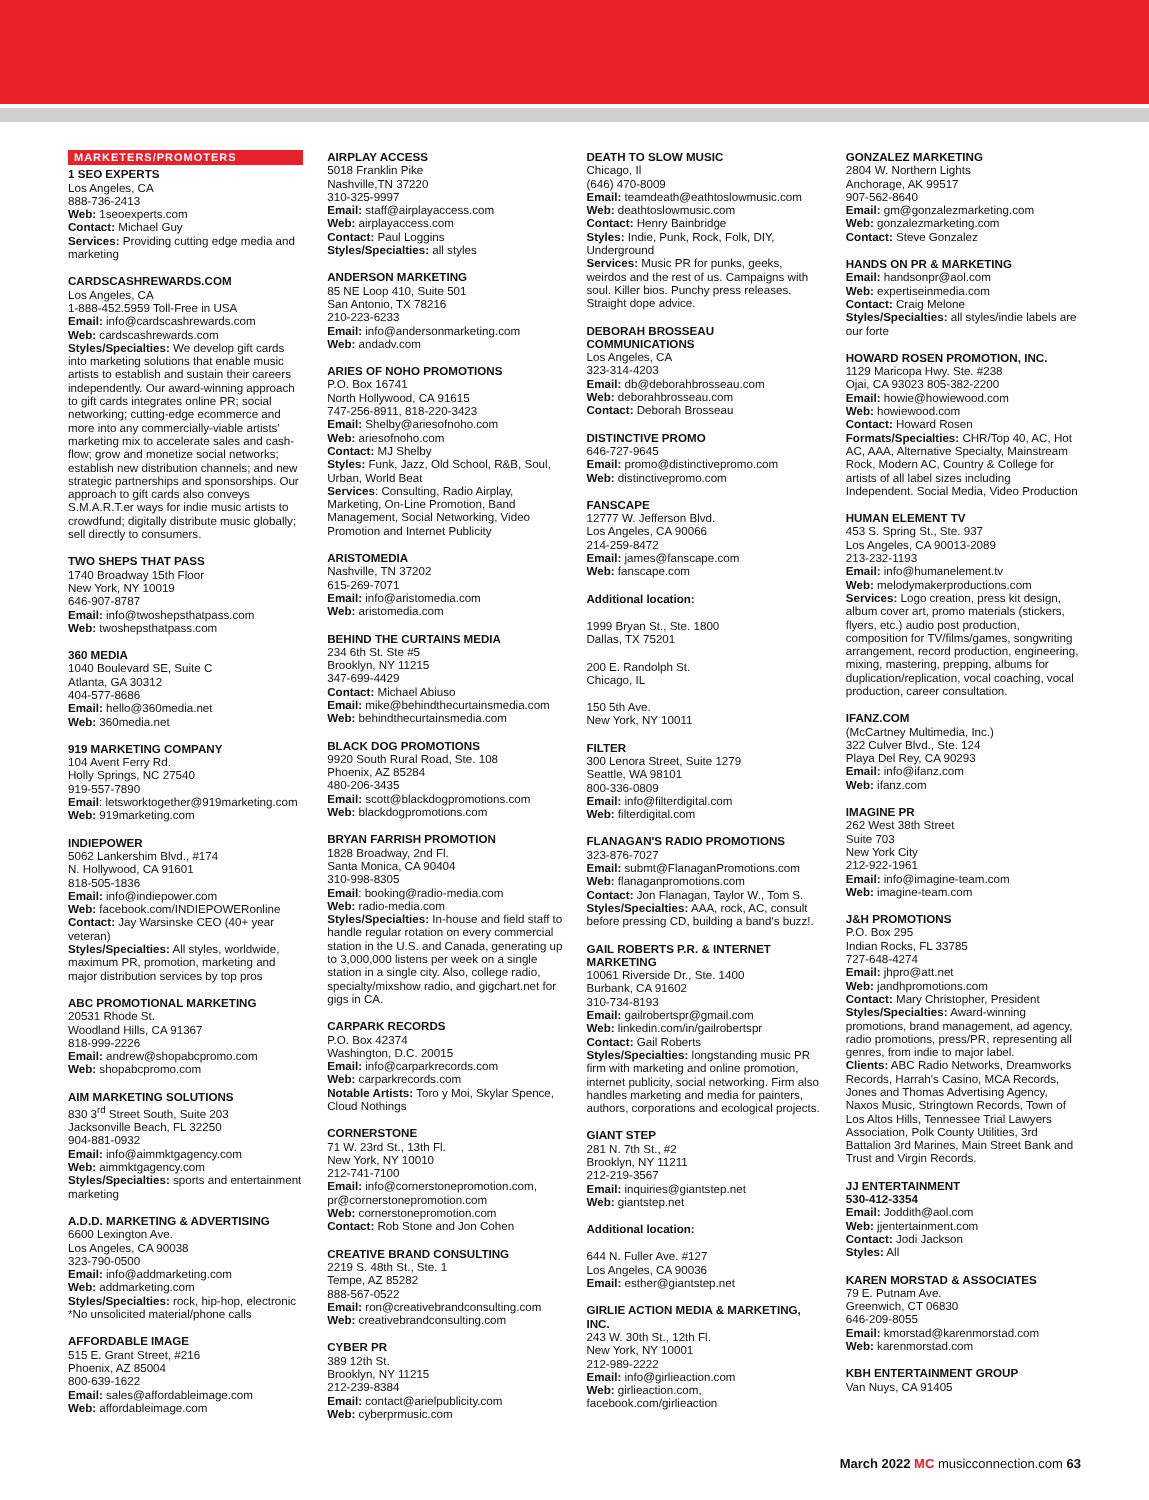MARKETERS/PROMOTERS
1 SEO EXPERTS
Los Angeles, CA
888-736-2413
Web: 1seoexperts.com
Contact: Michael Guy
Services: Providing cutting edge media and marketing
CARDSCASHREWARDS.COM
Los Angeles, CA
1-888-452.5959 Toll-Free in USA
Email: info@cardscashrewards.com
Web: cardscashrewards.com
Styles/Specialties: We develop gift cards into marketing solutions that enable music artists to establish and sustain their careers independently. Our award-winning approach to gift cards integrates online PR; social networking; cutting-edge ecommerce and more into any commercially-viable artists' marketing mix to accelerate sales and cash-flow; grow and monetize social networks; establish new distribution channels; and new strategic partnerships and sponsorships. Our approach to gift cards also conveys S.M.A.R.T.er ways for indie music artists to crowdfund; digitally distribute music globally; sell directly to consumers.
TWO SHEPS THAT PASS
1740 Broadway 15th Floor
New York, NY 10019
646-907-8787
Email: info@twoshepsthatpass.com
Web: twoshepsthatpass.com
360 MEDIA
1040 Boulevard SE, Suite C
Atlanta, GA 30312
404-577-8686
Email: hello@360media.net
Web: 360media.net
919 MARKETING COMPANY
104 Avent Ferry Rd.
Holly Springs, NC 27540
919-557-7890
Email: letsworktogether@919marketing.com
Web: 919marketing.com
INDIEPOWER
5062 Lankershim Blvd., #174
N. Hollywood, CA 91601
818-505-1836
Email: info@indiepower.com
Web: facebook.com/INDIEPOWERonline
Contact: Jay Warsinske CEO (40+ year veteran)
Styles/Specialties: All styles, worldwide, maximum PR, promotion, marketing and major distribution services by top pros
ABC PROMOTIONAL MARKETING
20531 Rhode St.
Woodland Hills, CA 91367
818-999-2226
Email: andrew@shopabcpromo.com
Web: shopabcpromo.com
AIM MARKETING SOLUTIONS
830 3<sup>rd</sup> Street South, Suite 203
Jacksonville Beach, FL 32250
904-881-0932
Email: info@aimmktgagency.com
Web: aimmktgagency.com
Styles/Specialties: sports and entertainment marketing
A.D.D. MARKETING & ADVERTISING
6600 Lexington Ave.
Los Angeles, CA 90038
323-790-0500
Email: info@addmarketing.com
Web: addmarketing.com
Styles/Specialties: rock, hip-hop, electronic
*No unsolicited material/phone calls
AFFORDABLE IMAGE
515 E. Grant Street, #216
Phoenix, AZ 85004
800-639-1622
Email: sales@affordableimage.com
Web: affordableimage.com
AIRPLAY ACCESS
5018 Franklin Pike
Nashville,TN 37220
310-325-9997
Email: staff@airplayaccess.com
Web: airplayaccess.com
Contact: Paul Loggins
Styles/Specialties: all styles
ANDERSON MARKETING
85 NE Loop 410, Suite 501
San Antonio, TX 78216
210-223-6233
Email: info@andersonmarketing.com
Web: andadv.com
ARIES OF NOHO PROMOTIONS
P.O. Box 16741
North Hollywood, CA 91615
747-256-8911, 818-220-3423
Email: Shelby@ariesofnoho.com
Web: ariesofnoho.com
Contact: MJ Shelby
Styles: Funk, Jazz, Old School, R&B, Soul, Urban, World Beat
Services: Consulting, Radio Airplay, Marketing, On-Line Promotion, Band Management, Social Networking, Video Promotion and Internet Publicity
ARISTOMEDIA
Nashville, TN 37202
615-269-7071
Email: info@aristomedia.com
Web: aristomedia.com
BEHIND THE CURTAINS MEDIA
234 6th St. Ste #5
Brooklyn, NY 11215
347-699-4429
Contact: Michael Abiuso
Email: mike@behindthecurtainsmedia.com
Web: behindthecurtainsmedia.com
BLACK DOG PROMOTIONS
9920 South Rural Road, Ste. 108
Phoenix, AZ 85284
480-206-3435
Email: scott@blackdogpromotions.com
Web: blackdogpromotions.com
BRYAN FARRISH PROMOTION
1828 Broadway, 2nd Fl.
Santa Monica, CA 90404
310-998-8305
Email: booking@radio-media.com
Web: radio-media.com
Styles/Specialties: In-house and field staff to handle regular rotation on every commercial station in the U.S. and Canada, generating up to 3,000,000 listens per week on a single station in a single city. Also, college radio, specialty/mixshow radio, and gigchart.net for gigs in CA.
CARPARK RECORDS
P.O. Box 42374
Washington, D.C. 20015
Email: info@carparkrecords.com
Web: carparkrecords.com
Notable Artists: Toro y Moi, Skylar Spence, Cloud Nothings
CORNERSTONE
71 W. 23rd St., 13th Fl.
New York, NY 10010
212-741-7100
Email: info@cornerstonepromotion.com, pr@cornerstonepromotion.com
Web: cornerstonepromotion.com
Contact: Rob Stone and Jon Cohen
CREATIVE BRAND CONSULTING
2219 S. 48th St., Ste. 1
Tempe, AZ 85282
888-567-0522
Email: ron@creativebrandconsulting.com
Web: creativebrandconsulting.com
CYBER PR
389 12th St.
Brooklyn, NY 11215
212-239-8384
Email: contact@arielpublicity.com
Web: cyberprmusic.com
DEATH TO SLOW MUSIC
Chicago, Il
(646) 470-8009
Email: teamdeath@eathtoslowmusic.com
Web: deathtoslowmusic.com
Contact: Henry Bainbridge
Styles: Indie, Punk, Rock, Folk, DIY, Underground
Services: Music PR for punks, geeks, weirdos and the rest of us. Campaigns with soul. Killer bios. Punchy press releases. Straight dope advice.
DEBORAH BROSSEAU COMMUNICATIONS
Los Angeles, CA
323-314-4203
Email: db@deborahbrosseau.com
Web: deborahbrosseau.com
Contact: Deborah Brosseau
DISTINCTIVE PROMO
646-727-9645
Email: promo@distinctivepromo.com
Web: distinctivepromo.com
FANSCAPE
12777 W. Jefferson Blvd.
Los Angeles, CA 90066
214-259-8472
Email: james@fanscape.com
Web: fanscape.com
Additional location:
1999 Bryan St., Ste. 1800
Dallas, TX 75201
200 E. Randolph St.
Chicago, IL
150 5th Ave.
New York, NY 10011
FILTER
300 Lenora Street, Suite 1279
Seattle, WA 98101
800-336-0809
Email: info@filterdigital.com
Web: filterdigital.com
FLANAGAN'S RADIO PROMOTIONS
323-876-7027
Email: submt@FlanaganPromotions.com
Web: flanaganpromotions.com
Contact: Jon Flanagan, Taylor W., Tom S.
Styles/Specialties: AAA, rock, AC, consult before pressing CD, building a band's buzz!.
GAIL ROBERTS P.R. & INTERNET MARKETING
10061 Riverside Dr., Ste. 1400
Burbank, CA 91602
310-734-8193
Email: gailrobertspr@gmail.com
Web: linkedin.com/in/gailrobertspr
Contact: Gail Roberts
Styles/Specialties: longstanding music PR firm with marketing and online promotion, internet publicity, social networking. Firm also handles marketing and media for painters, authors, corporations and ecological projects.
GIANT STEP
281 N. 7th St., #2
Brooklyn, NY 11211
212-219-3567
Email: inquiries@giantstep.net
Web: giantstep.net
Additional location:
644 N. Fuller Ave. #127
Los Angeles, CA 90036
Email: esther@giantstep.net
GIRLIE ACTION MEDIA & MARKETING, INC.
243 W. 30th St., 12th Fl.
New York, NY 10001
212-989-2222
Email: info@girlieaction.com
Web: girlieaction.com, facebook.com/girlieaction
GONZALEZ MARKETING
2804 W. Northern Lights
Anchorage, AK 99517
907-562-8640
Email: gm@gonzalezmarketing.com
Web: gonzalezmarketing.com
Contact: Steve Gonzalez
HANDS ON PR & MARKETING
Email: handsonpr@aol.com
Web: expertiseinmedia.com
Contact: Craig Melone
Styles/Specialties: all styles/indie labels are our forte
HOWARD ROSEN PROMOTION, INC.
1129 Maricopa Hwy. Ste. #238
Ojai, CA 93023 805-382-2200
Email: howie@howiewood.com
Web: howiewood.com
Contact: Howard Rosen
Formats/Specialties: CHR/Top 40, AC, Hot AC, AAA, Alternative Specialty, Mainstream Rock, Modern AC, Country & College for artists of all label sizes including Independent. Social Media, Video Production
HUMAN ELEMENT TV
453 S. Spring St., Ste. 937
Los Angeles, CA 90013-2089
213-232-1193
Email: info@humanelement.tv
Web: melodymakerproductions.com
Services: Logo creation, press kit design, album cover art, promo materials (stickers, flyers, etc.) audio post production, composition for TV/films/games, songwriting arrangement, record production, engineering, mixing, mastering, prepping, albums for duplication/replication, vocal coaching, vocal production, career consultation.
IFANZ.COM
(McCartney Multimedia, Inc.)
322 Culver Blvd., Ste. 124
Playa Del Rey, CA 90293
Email: info@ifanz.com
Web: ifanz.com
IMAGINE PR
262 West 38th Street
Suite 703
New York City
212-922-1961
Email: info@imagine-team.com
Web: imagine-team.com
J&H PROMOTIONS
P.O. Box 295
Indian Rocks, FL 33785
727-648-4274
Email: jhpro@att.net
Web: jandhpromotions.com
Contact: Mary Christopher, President
Styles/Specialties: Award-winning promotions, brand management, ad agency, radio promotions, press/PR, representing all genres, from indie to major label.
Clients: ABC Radio Networks, Dreamworks Records, Harrah's Casino, MCA Records, Jones and Thomas Advertising Agency, Naxos Music, Stringtown Records, Town of Los Altos Hills, Tennessee Trial Lawyers Association, Polk County Utilities, 3rd Battalion 3rd Marines, Main Street Bank and Trust and Virgin Records.
JJ ENTERTAINMENT
530-412-3354
Email: Joddith@aol.com
Web: jjentertainment.com
Contact: Jodi Jackson
Styles: All
KAREN MORSTAD & ASSOCIATES
79 E. Putnam Ave.
Greenwich, CT 06830
646-209-8055
Email: kmorstad@karenmorstad.com
Web: karenmorstad.com
KBH ENTERTAINMENT GROUP
Van Nuys, CA 91405
March 2022 MC musicconnection.com 63